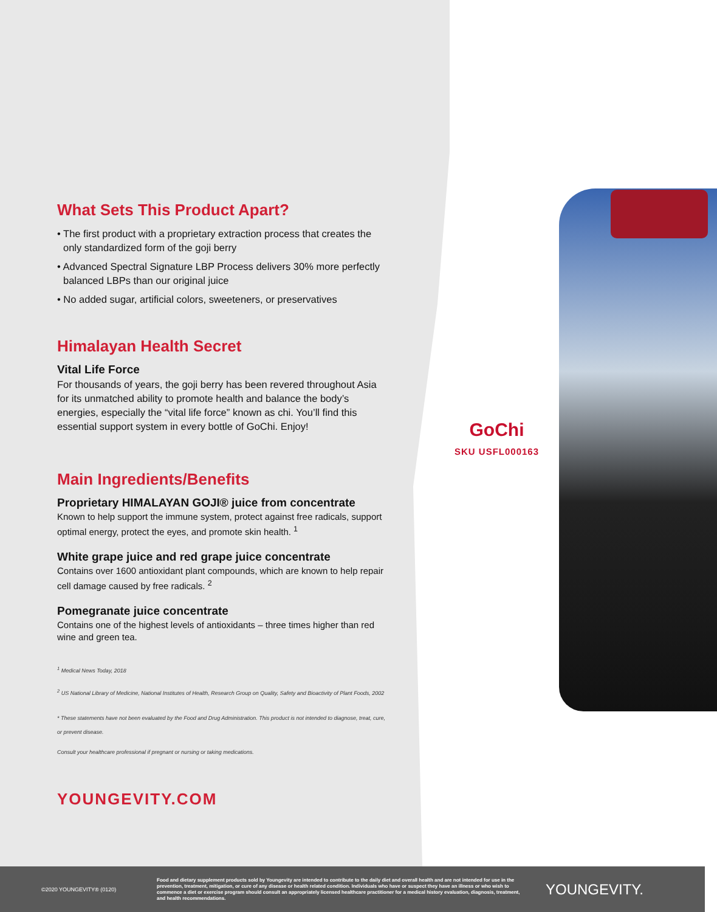What Sets This Product Apart?
• The first product with a proprietary extraction process that creates the only standardized form of the goji berry
• Advanced Spectral Signature LBP Process delivers 30% more perfectly balanced LBPs than our original juice
• No added sugar, artificial colors, sweeteners, or preservatives
Himalayan Health Secret
Vital Life Force
For thousands of years, the goji berry has been revered throughout Asia for its unmatched ability to promote health and balance the body’s energies, especially the “vital life force” known as chi. You’ll find this essential support system in every bottle of GoChi. Enjoy!
Main Ingredients/Benefits
Proprietary HIMALAYAN GOJI® juice from concentrate
Known to help support the immune system, protect against free radicals, support optimal energy, protect the eyes, and promote skin health. <sup>1</sup>
White grape juice and red grape juice concentrate
Contains over 1600 antioxidant plant compounds, which are known to help repair cell damage caused by free radicals. <sup>2</sup>
Pomegranate juice concentrate
Contains one of the highest levels of antioxidants – three times higher than red wine and green tea.
<sup>1</sup> Medical News Today, 2018
<sup>2</sup> US National Library of Medicine, National Institutes of Health, Research Group on Quality, Safety and Bioactivity of Plant Foods, 2002
* These statements have not been evaluated by the Food and Drug Administration. This product is not intended to diagnose, treat, cure, or prevent disease.
Consult your healthcare professional if pregnant or nursing or taking medications.
YOUNGEVITY.COM
GoChi
SKU USFL000163
©2020 YOUNGEVITY® (0120)
Food and dietary supplement products sold by Youngevity are intended to contribute to the daily diet and overall health and are not intended for use in the prevention, treatment, mitigation, or cure of any disease or health related condition. Individuals who have or suspect they have an illness or who wish to commence a diet or exercise program should consult an appropriately licensed healthcare practitioner for a medical history evaluation, diagnosis, treatment, and health recommendations.
YOUNGEVITY.